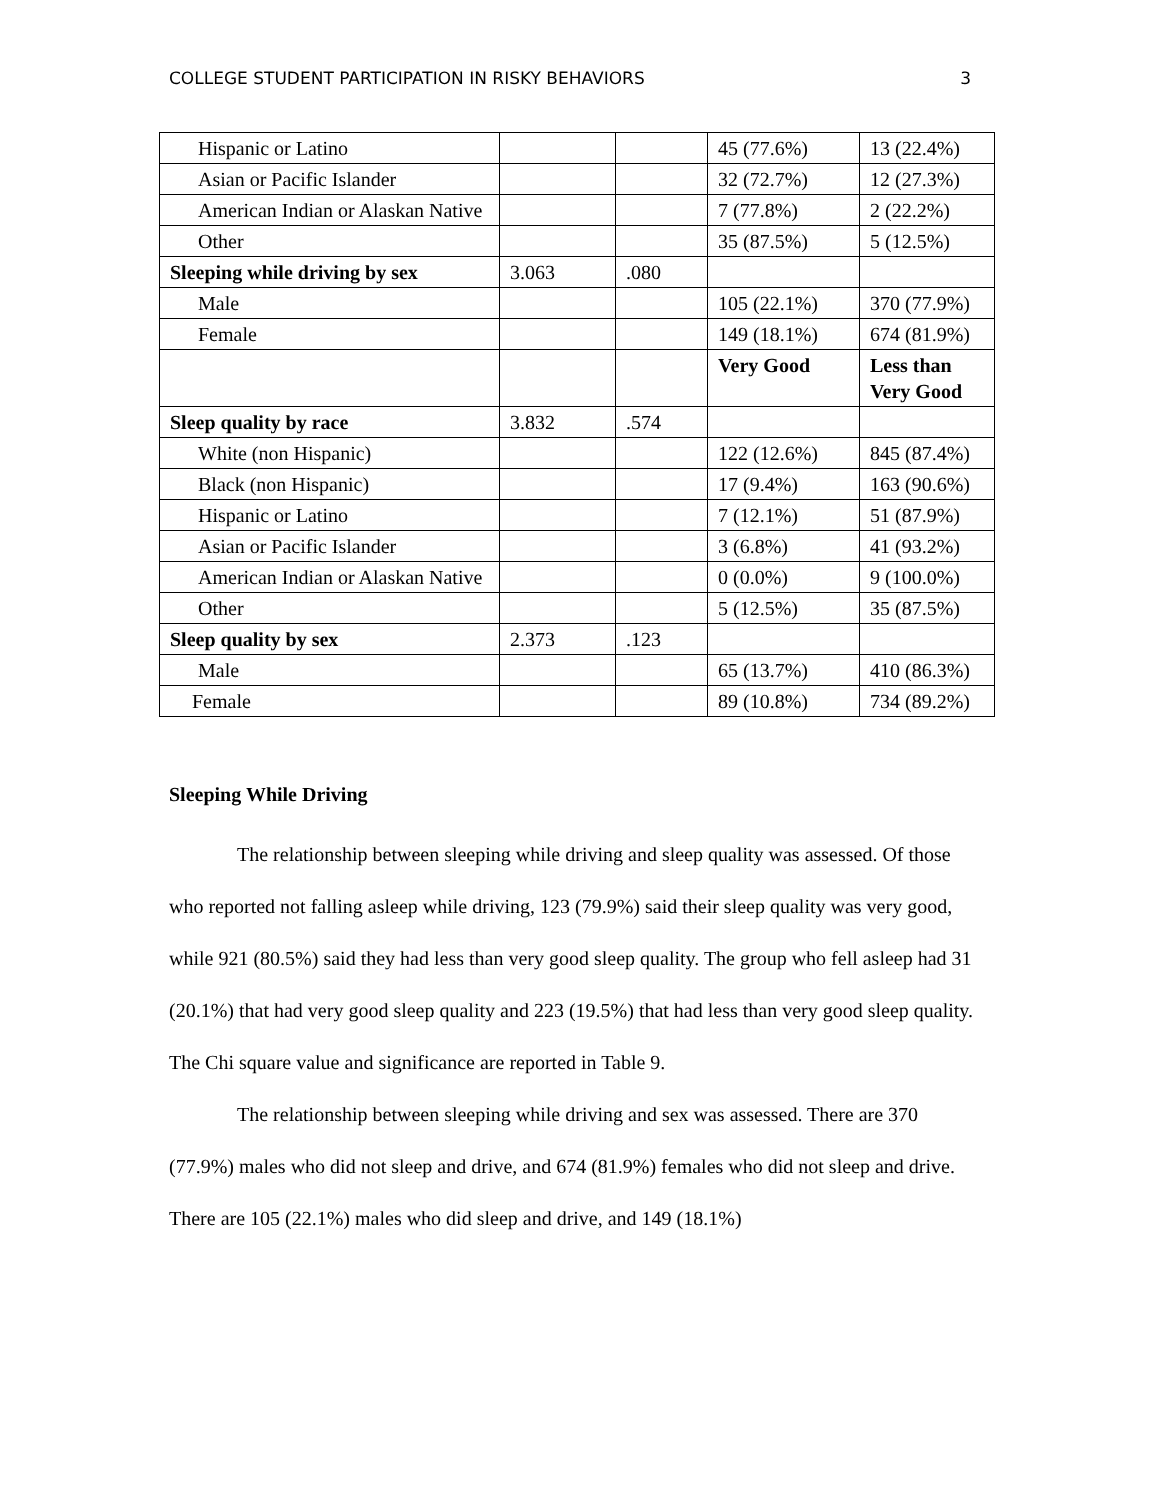COLLEGE STUDENT PARTICIPATION IN RISKY BEHAVIORS 3
| Hispanic or Latino | | | 45 (77.6%) | 13 (22.4%) |
| Asian or Pacific Islander | | | 32 (72.7%) | 12 (27.3%) |
| American Indian or Alaskan Native | | | 7 (77.8%) | 2 (22.2%) |
| Other | | | 35 (87.5%) | 5 (12.5%) |
| Sleeping while driving by sex | 3.063 | .080 | | |
| Male | | | 105 (22.1%) | 370 (77.9%) |
| Female | | | 149 (18.1%) | 674 (81.9%) |
| | | | Very Good | Less than Very Good |
| Sleep quality by race | 3.832 | .574 | | |
| White (non Hispanic) | | | 122 (12.6%) | 845 (87.4%) |
| Black (non Hispanic) | | | 17 (9.4%) | 163 (90.6%) |
| Hispanic or Latino | | | 7 (12.1%) | 51 (87.9%) |
| Asian or Pacific Islander | | | 3 (6.8%) | 41 (93.2%) |
| American Indian or Alaskan Native | | | 0 (0.0%) | 9 (100.0%) |
| Other | | | 5 (12.5%) | 35 (87.5%) |
| Sleep quality by sex | 2.373 | .123 | | |
| Male | | | 65 (13.7%) | 410 (86.3%) |
| Female | | | 89 (10.8%) | 734 (89.2%) |
Sleeping While Driving
The relationship between sleeping while driving and sleep quality was assessed. Of those who reported not falling asleep while driving, 123 (79.9%) said their sleep quality was very good, while 921 (80.5%) said they had less than very good sleep quality. The group who fell asleep had 31 (20.1%) that had very good sleep quality and 223 (19.5%) that had less than very good sleep quality. The Chi square value and significance are reported in Table 9.
The relationship between sleeping while driving and sex was assessed. There are 370 (77.9%) males who did not sleep and drive, and 674 (81.9%) females who did not sleep and drive. There are 105 (22.1%) males who did sleep and drive, and 149 (18.1%)